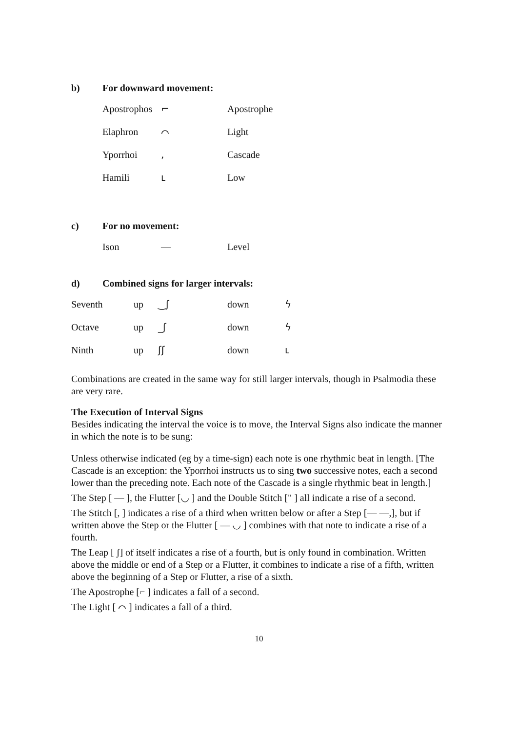b) For downward movement:
| Apostrophos | ⌐ | Apostrophe |
| Elaphron | ⌒ | Light |
| Yporrhoi | , | Cascade |
| Hamili | ւ | Low |
c) For no movement:
| Ison | — | Level |
d) Combined signs for larger intervals:
| Seventh | up | ‿ʃ | down | ϟ |
| Octave | up | _ʃ | down | ϟ |
| Ninth | up | ʃʃ | down | ւ |
Combinations are created in the same way for still larger intervals, though in Psalmodia these are very rare.
The Execution of Interval Signs
Besides indicating the interval the voice is to move, the Interval Signs also indicate the manner in which the note is to be sung:
Unless otherwise indicated (eg by a time-sign) each note is one rhythmic beat in length. [The Cascade is an exception: the Yporrhoi instructs us to sing two successive notes, each a second lower than the preceding note. Each note of the Cascade is a single rhythmic beat in length.]
The Step [ — ], the Flutter [◡ ] and the Double Stitch [" ] all indicate a rise of a second.
The Stitch [, ] indicates a rise of a third when written below or after a Step [— —,], but if written above the Step or the Flutter [ — ◡ ] combines with that note to indicate a rise of a fourth.
The Leap [ ʃ] of itself indicates a rise of a fourth, but is only found in combination. Written above the middle or end of a Step or a Flutter, it combines to indicate a rise of a fifth, written above the beginning of a Step or Flutter, a rise of a sixth.
The Apostrophe [⌐ ] indicates a fall of a second.
The Light [ ⌒ ] indicates a fall of a third.
10